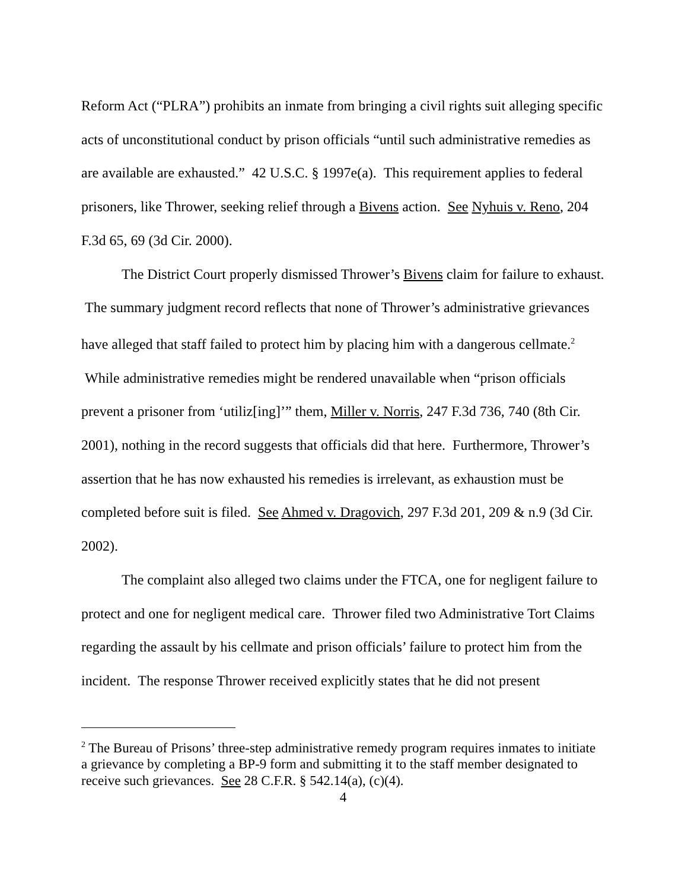Reform Act (“PLRA”) prohibits an inmate from bringing a civil rights suit alleging specific acts of unconstitutional conduct by prison officials “until such administrative remedies as are available are exhausted.” 42 U.S.C. § 1997e(a). This requirement applies to federal prisoners, like Thrower, seeking relief through a Bivens action. See Nyhuis v. Reno, 204 F.3d 65, 69 (3d Cir. 2000).
The District Court properly dismissed Thrower’s Bivens claim for failure to exhaust. The summary judgment record reflects that none of Thrower’s administrative grievances have alleged that staff failed to protect him by placing him with a dangerous cellmate.<sup>2</sup> While administrative remedies might be rendered unavailable when “prison officials prevent a prisoner from ‘utiliz[ing]’” them, Miller v. Norris, 247 F.3d 736, 740 (8th Cir. 2001), nothing in the record suggests that officials did that here. Furthermore, Thrower’s assertion that he has now exhausted his remedies is irrelevant, as exhaustion must be completed before suit is filed. See Ahmed v. Dragovich, 297 F.3d 201, 209 & n.9 (3d Cir. 2002).
The complaint also alleged two claims under the FTCA, one for negligent failure to protect and one for negligent medical care. Thrower filed two Administrative Tort Claims regarding the assault by his cellmate and prison officials’ failure to protect him from the incident. The response Thrower received explicitly states that he did not present
<sup>2</sup> The Bureau of Prisons’ three-step administrative remedy program requires inmates to initiate a grievance by completing a BP-9 form and submitting it to the staff member designated to receive such grievances. See 28 C.F.R. § 542.14(a), (c)(4).
4